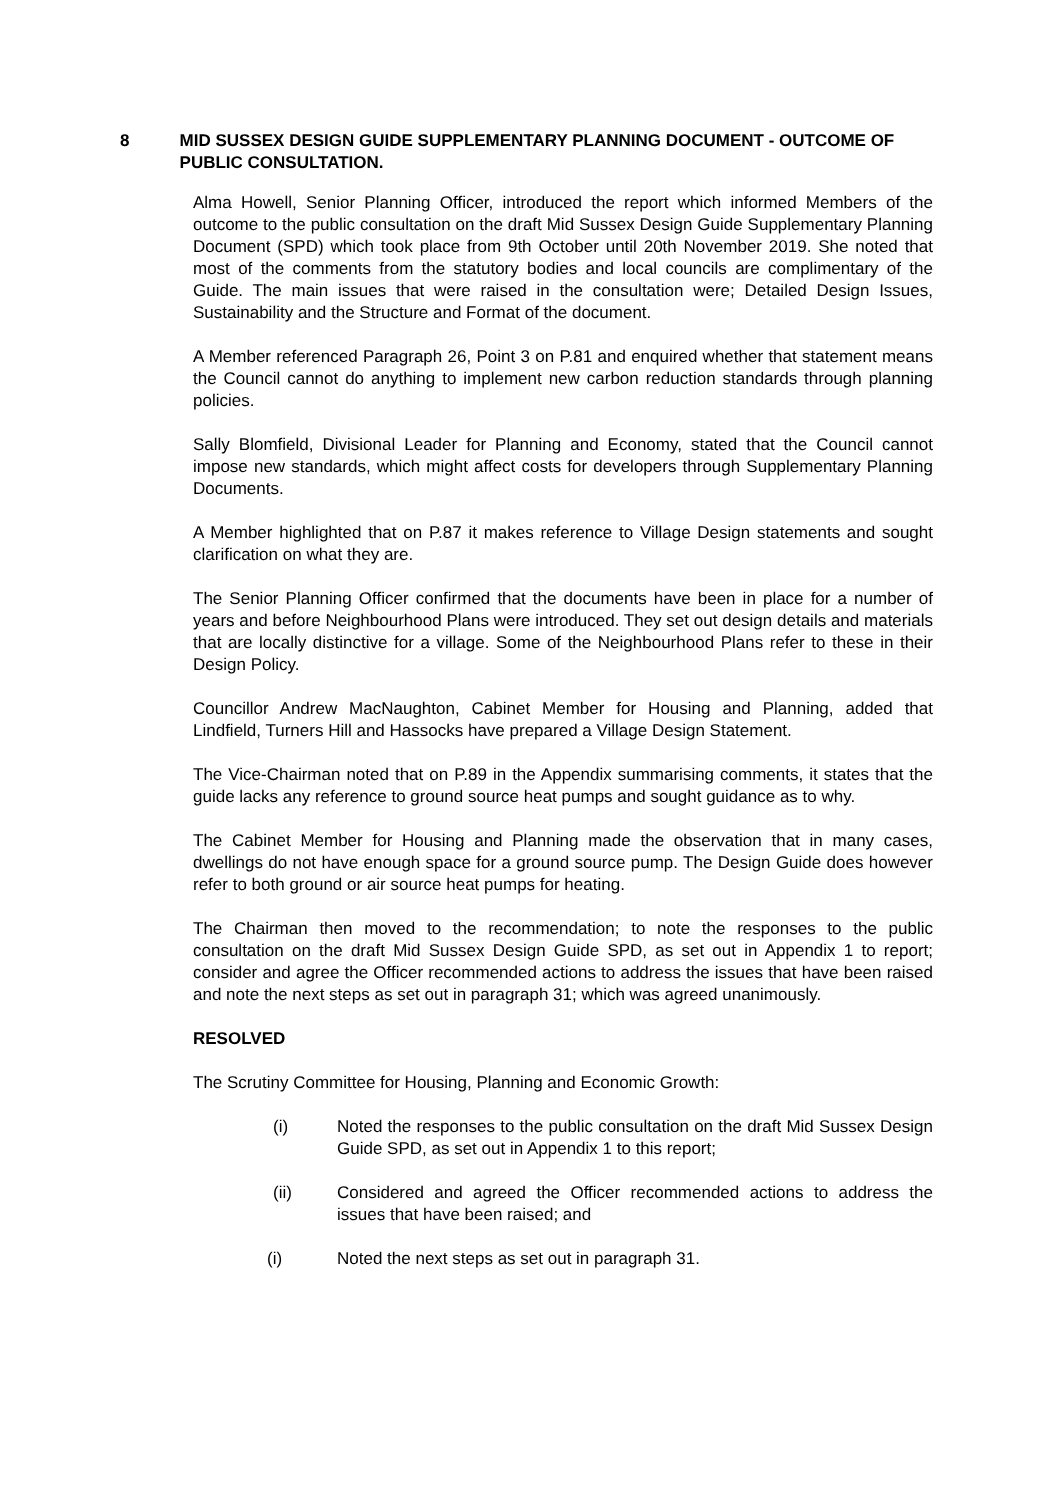8 MID SUSSEX DESIGN GUIDE SUPPLEMENTARY PLANNING DOCUMENT - OUTCOME OF PUBLIC CONSULTATION.
Alma Howell, Senior Planning Officer, introduced the report which informed Members of the outcome to the public consultation on the draft Mid Sussex Design Guide Supplementary Planning Document (SPD) which took place from 9th October until 20th November 2019. She noted that most of the comments from the statutory bodies and local councils are complimentary of the Guide. The main issues that were raised in the consultation were; Detailed Design Issues, Sustainability and the Structure and Format of the document.
A Member referenced Paragraph 26, Point 3 on P.81 and enquired whether that statement means the Council cannot do anything to implement new carbon reduction standards through planning policies.
Sally Blomfield, Divisional Leader for Planning and Economy, stated that the Council cannot impose new standards, which might affect costs for developers through Supplementary Planning Documents.
A Member highlighted that on P.87 it makes reference to Village Design statements and sought clarification on what they are.
The Senior Planning Officer confirmed that the documents have been in place for a number of years and before Neighbourhood Plans were introduced. They set out design details and materials that are locally distinctive for a village. Some of the Neighbourhood Plans refer to these in their Design Policy.
Councillor Andrew MacNaughton, Cabinet Member for Housing and Planning, added that Lindfield, Turners Hill and Hassocks have prepared a Village Design Statement.
The Vice-Chairman noted that on P.89 in the Appendix summarising comments, it states that the guide lacks any reference to ground source heat pumps and sought guidance as to why.
The Cabinet Member for Housing and Planning made the observation that in many cases, dwellings do not have enough space for a ground source pump. The Design Guide does however refer to both ground or air source heat pumps for heating.
The Chairman then moved to the recommendation; to note the responses to the public consultation on the draft Mid Sussex Design Guide SPD, as set out in Appendix 1 to report; consider and agree the Officer recommended actions to address the issues that have been raised and note the next steps as set out in paragraph 31; which was agreed unanimously.
RESOLVED
The Scrutiny Committee for Housing, Planning and Economic Growth:
(i) Noted the responses to the public consultation on the draft Mid Sussex Design Guide SPD, as set out in Appendix 1 to this report;
(ii) Considered and agreed the Officer recommended actions to address the issues that have been raised; and
(i) Noted the next steps as set out in paragraph 31.